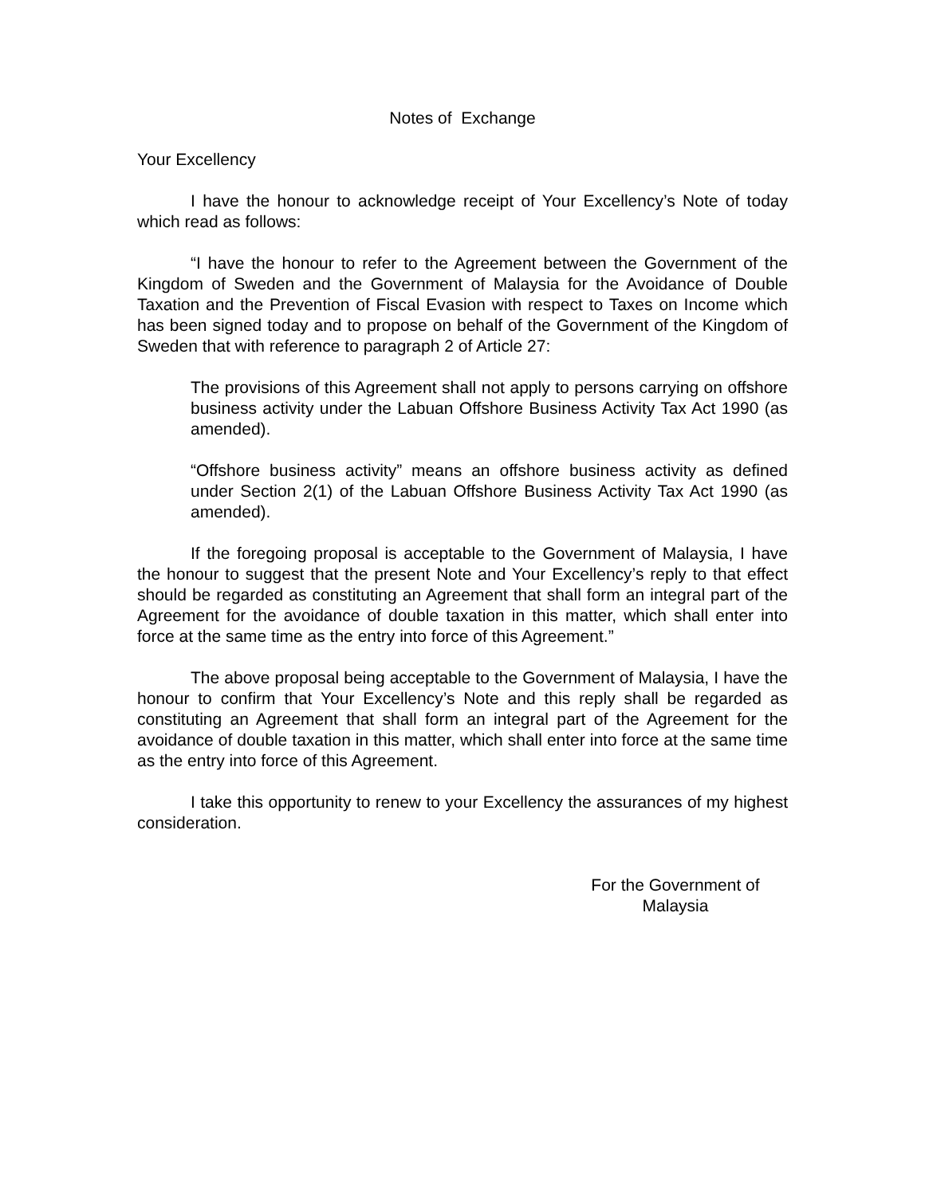Notes of Exchange
Your Excellency
I have the honour to acknowledge receipt of Your Excellency’s Note of today which read as follows:
“I have the honour to refer to the Agreement between the Government of the Kingdom of Sweden and the Government of Malaysia for the Avoidance of Double Taxation and the Prevention of Fiscal Evasion with respect to Taxes on Income which has been signed today and to propose on behalf of the Government of the Kingdom of Sweden that with reference to paragraph 2 of Article 27:
The provisions of this Agreement shall not apply to persons carrying on offshore business activity under the Labuan Offshore Business Activity Tax Act 1990 (as amended).
“Offshore business activity” means an offshore business activity as defined under Section 2(1) of the Labuan Offshore Business Activity Tax Act 1990 (as amended).
If the foregoing proposal is acceptable to the Government of Malaysia, I have the honour to suggest that the present Note and Your Excellency’s reply to that effect should be regarded as constituting an Agreement that shall form an integral part of the Agreement for the avoidance of double taxation in this matter, which shall enter into force at the same time as the entry into force of this Agreement.”
The above proposal being acceptable to the Government of Malaysia, I have the honour to confirm that Your Excellency’s Note and this reply shall be regarded as constituting an Agreement that shall form an integral part of the Agreement for the avoidance of double taxation in this matter, which shall enter into force at the same time as the entry into force of this Agreement.
I take this opportunity to renew to your Excellency the assurances of my highest consideration.
For the Government of
Malaysia